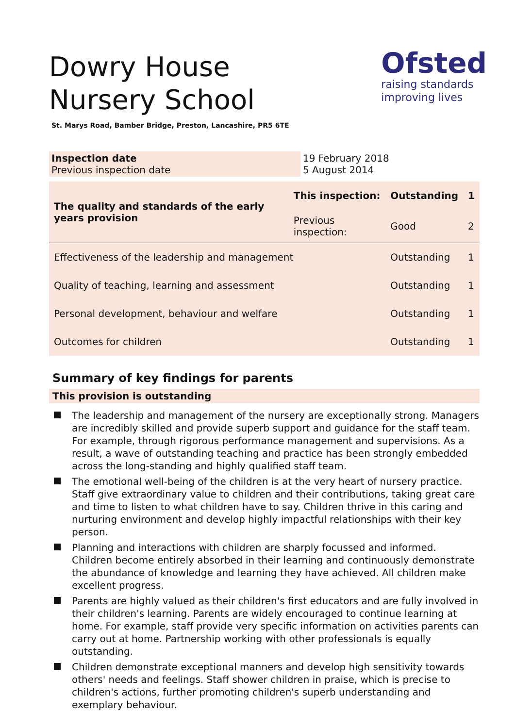Dowry House Nursery School
Ofsted
raising standards
improving lives
St. Marys Road, Bamber Bridge, Preston, Lancashire, PR5 6TE
| Inspection date Previous inspection date | 19 February 2018 5 August 2014 |
| The quality and standards of the early years provision | This inspection: | Outstanding | 1 |
| | Previous inspection: | Good | 2 |
| Effectiveness of the leadership and management | | Outstanding | 1 |
| Quality of teaching, learning and assessment | | Outstanding | 1 |
| Personal development, behaviour and welfare | | Outstanding | 1 |
| Outcomes for children | | Outstanding | 1 |
Summary of key findings for parents
This provision is outstanding
The leadership and management of the nursery are exceptionally strong. Managers are incredibly skilled and provide superb support and guidance for the staff team. For example, through rigorous performance management and supervisions. As a result, a wave of outstanding teaching and practice has been strongly embedded across the long-standing and highly qualified staff team.
The emotional well-being of the children is at the very heart of nursery practice. Staff give extraordinary value to children and their contributions, taking great care and time to listen to what children have to say. Children thrive in this caring and nurturing environment and develop highly impactful relationships with their key person.
Planning and interactions with children are sharply focussed and informed. Children become entirely absorbed in their learning and continuously demonstrate the abundance of knowledge and learning they have achieved. All children make excellent progress.
Parents are highly valued as their children's first educators and are fully involved in their children's learning. Parents are widely encouraged to continue learning at home. For example, staff provide very specific information on activities parents can carry out at home. Partnership working with other professionals is equally outstanding.
Children demonstrate exceptional manners and develop high sensitivity towards others' needs and feelings. Staff shower children in praise, which is precise to children's actions, further promoting children's superb understanding and exemplary behaviour.